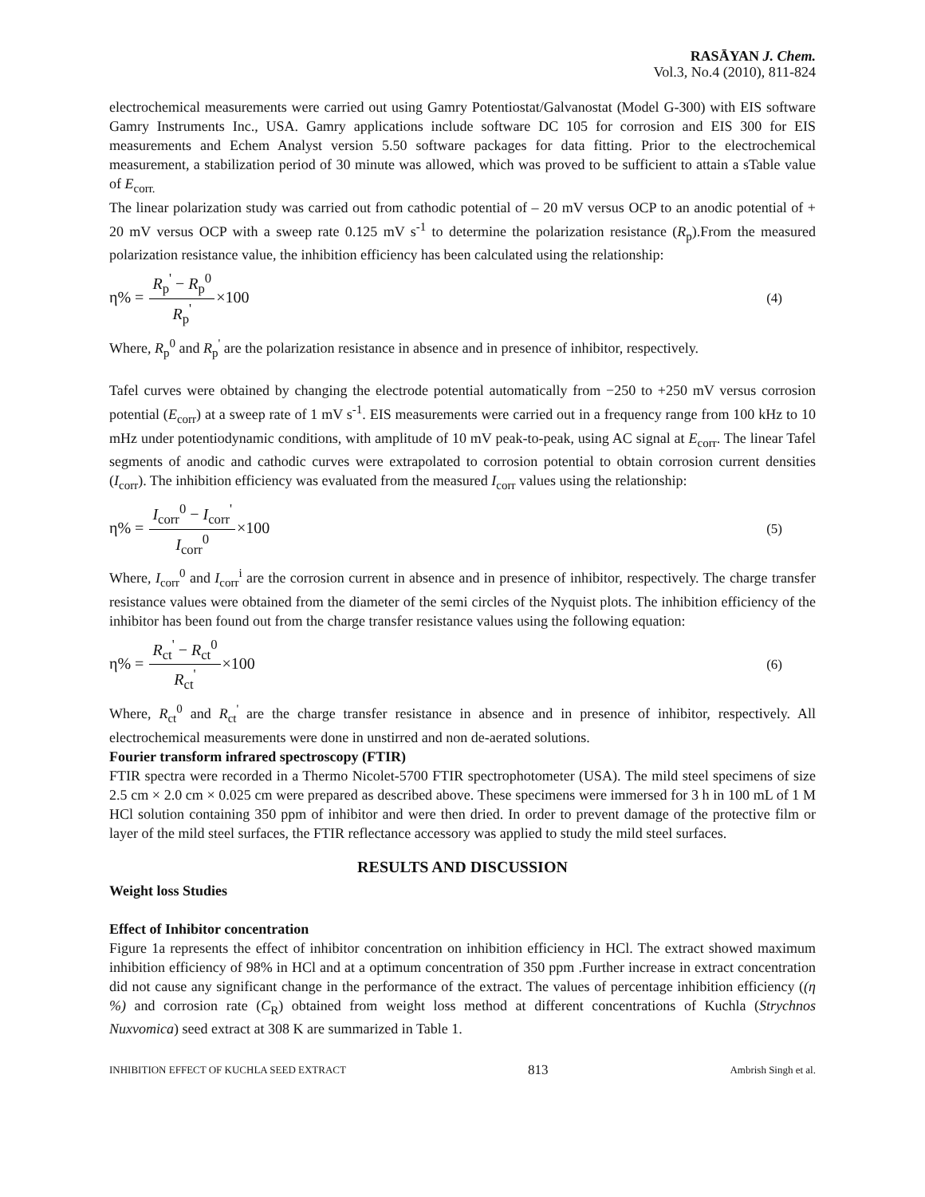RASĀYAN J. Chem.
Vol.3, No.4 (2010), 811-824
electrochemical measurements were carried out using Gamry Potentiostat/Galvanostat (Model G-300) with EIS software Gamry Instruments Inc., USA. Gamry applications include software DC 105 for corrosion and EIS 300 for EIS measurements and Echem Analyst version 5.50 software packages for data fitting. Prior to the electrochemical measurement, a stabilization period of 30 minute was allowed, which was proved to be sufficient to attain a sTable value of E<sub>corr.</sub>
The linear polarization study was carried out from cathodic potential of – 20 mV versus OCP to an anodic potential of + 20 mV versus OCP with a sweep rate 0.125 mV s<sup>-1</sup> to determine the polarization resistance (R<sub>p</sub>).From the measured polarization resistance value, the inhibition efficiency has been calculated using the relationship:
η% = R<sub>p</sub><sup>'</sup> − R<sub>p</sub><sup>0</sup> R<sub>p</sub><sup>'</sup>×100
(4)
Where, R<sub>p</sub><sup>0</sup> and R<sub>p</sub><sup>'</sup> are the polarization resistance in absence and in presence of inhibitor, respectively.
Tafel curves were obtained by changing the electrode potential automatically from −250 to +250 mV versus corrosion potential (E<sub>corr</sub>) at a sweep rate of 1 mV s<sup>-1</sup>. EIS measurements were carried out in a frequency range from 100 kHz to 10 mHz under potentiodynamic conditions, with amplitude of 10 mV peak-to-peak, using AC signal at E<sub>corr</sub>. The linear Tafel segments of anodic and cathodic curves were extrapolated to corrosion potential to obtain corrosion current densities (I<sub>corr</sub>). The inhibition efficiency was evaluated from the measured I<sub>corr</sub> values using the relationship:
η% = I<sub>corr</sub><sup>0</sup> − I<sub>corr</sub><sup>'</sup> I<sub>corr</sub><sup>0</sup>×100
(5)
Where, I<sub>corr</sub><sup>0</sup> and I<sub>corr</sub><sup>i</sup> are the corrosion current in absence and in presence of inhibitor, respectively. The charge transfer resistance values were obtained from the diameter of the semi circles of the Nyquist plots. The inhibition efficiency of the inhibitor has been found out from the charge transfer resistance values using the following equation:
η% = R<sub>ct</sub><sup>'</sup> − R<sub>ct</sub><sup>0</sup> R<sub>ct</sub><sup>'</sup>×100
(6)
Where, R<sub>ct</sub><sup>0</sup> and R<sub>ct</sub><sup>'</sup> are the charge transfer resistance in absence and in presence of inhibitor, respectively. All electrochemical measurements were done in unstirred and non de-aerated solutions.
Fourier transform infrared spectroscopy (FTIR)
FTIR spectra were recorded in a Thermo Nicolet-5700 FTIR spectrophotometer (USA). The mild steel specimens of size 2.5 cm × 2.0 cm × 0.025 cm were prepared as described above. These specimens were immersed for 3 h in 100 mL of 1 M HCl solution containing 350 ppm of inhibitor and were then dried. In order to prevent damage of the protective film or layer of the mild steel surfaces, the FTIR reflectance accessory was applied to study the mild steel surfaces.
RESULTS AND DISCUSSION
Weight loss Studies
Effect of Inhibitor concentration
Figure 1a represents the effect of inhibitor concentration on inhibition efficiency in HCl. The extract showed maximum inhibition efficiency of 98% in HCl and at a optimum concentration of 350 ppm .Further increase in extract concentration did not cause any significant change in the performance of the extract. The values of percentage inhibition efficiency ((η %) and corrosion rate (C<sub>R</sub>) obtained from weight loss method at different concentrations of Kuchla (Strychnos Nuxvomica) seed extract at 308 K are summarized in Table 1.
INHIBITION EFFECT OF KUCHLA SEED EXTRACT 813 Ambrish Singh et al.